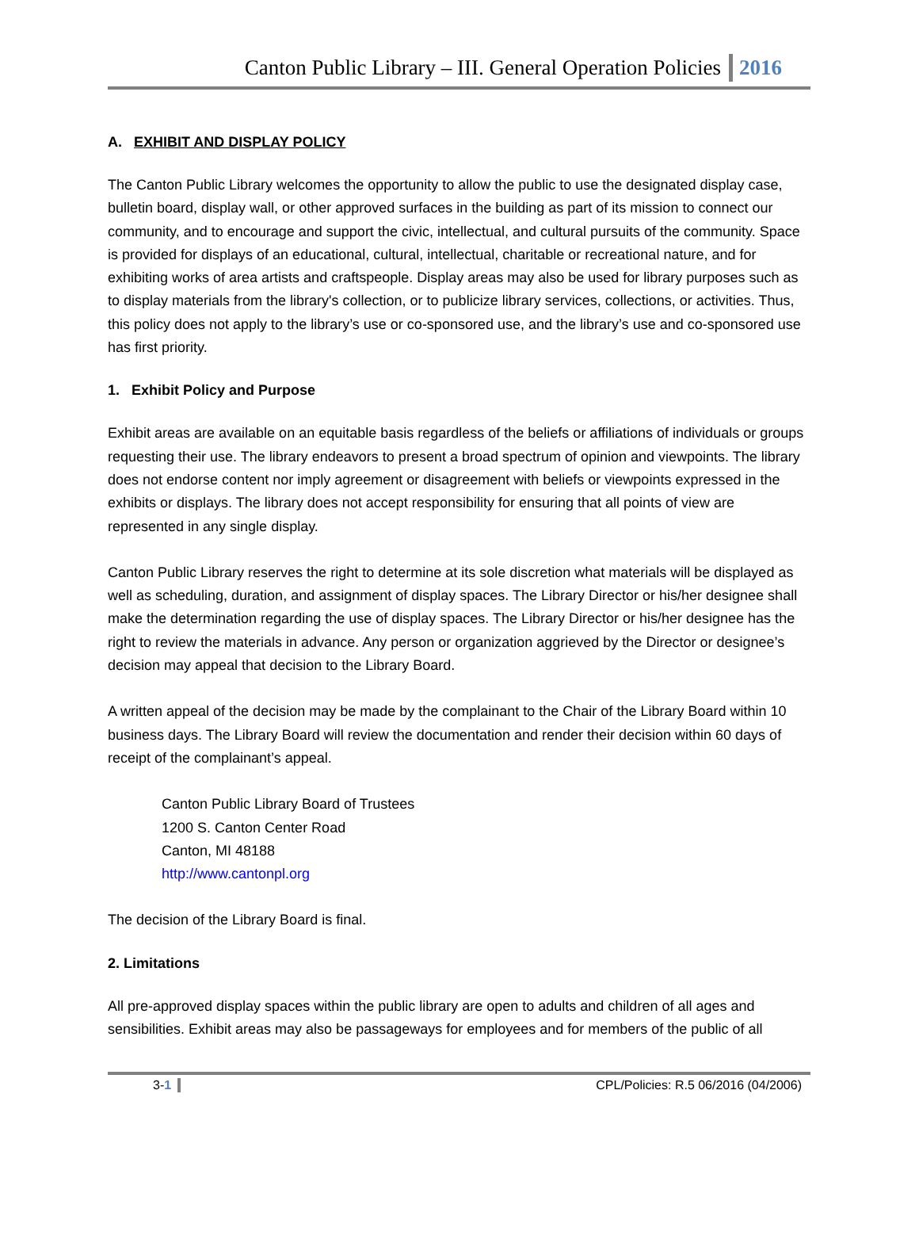Canton Public Library – III. General Operation Policies 2016
A. EXHIBIT AND DISPLAY POLICY
The Canton Public Library welcomes the opportunity to allow the public to use the designated display case, bulletin board, display wall, or other approved surfaces in the building as part of its mission to connect our community, and to encourage and support the civic, intellectual, and cultural pursuits of the community. Space is provided for displays of an educational, cultural, intellectual, charitable or recreational nature, and for exhibiting works of area artists and craftspeople. Display areas may also be used for library purposes such as to display materials from the library's collection, or to publicize library services, collections, or activities. Thus, this policy does not apply to the library’s use or co-sponsored use, and the library’s use and co-sponsored use has first priority.
1. Exhibit Policy and Purpose
Exhibit areas are available on an equitable basis regardless of the beliefs or affiliations of individuals or groups requesting their use. The library endeavors to present a broad spectrum of opinion and viewpoints. The library does not endorse content nor imply agreement or disagreement with beliefs or viewpoints expressed in the exhibits or displays. The library does not accept responsibility for ensuring that all points of view are represented in any single display.
Canton Public Library reserves the right to determine at its sole discretion what materials will be displayed as well as scheduling, duration, and assignment of display spaces. The Library Director or his/her designee shall make the determination regarding the use of display spaces. The Library Director or his/her designee has the right to review the materials in advance. Any person or organization aggrieved by the Director or designee’s decision may appeal that decision to the Library Board.
A written appeal of the decision may be made by the complainant to the Chair of the Library Board within 10 business days. The Library Board will review the documentation and render their decision within 60 days of receipt of the complainant’s appeal.
Canton Public Library Board of Trustees
1200 S. Canton Center Road
Canton, MI 48188
http://www.cantonpl.org
The decision of the Library Board is final.
2. Limitations
All pre-approved display spaces within the public library are open to adults and children of all ages and sensibilities. Exhibit areas may also be passageways for employees and for members of the public of all
3-1 CPL/Policies: R.5 06/2016 (04/2006)